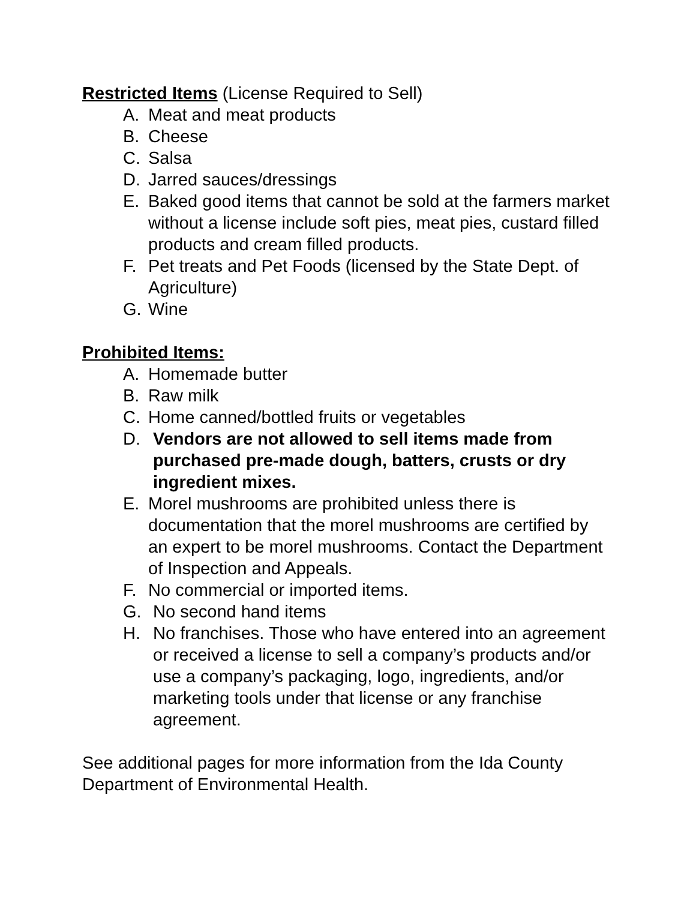Restricted Items (License Required to Sell)
A. Meat and meat products
B. Cheese
C. Salsa
D. Jarred sauces/dressings
E. Baked good items that cannot be sold at the farmers market without a license include soft pies, meat pies, custard filled products and cream filled products.
F. Pet treats and Pet Foods (licensed by the State Dept. of Agriculture)
G. Wine
Prohibited Items:
A. Homemade butter
B. Raw milk
C. Home canned/bottled fruits or vegetables
D. Vendors are not allowed to sell items made from purchased pre-made dough, batters, crusts or dry ingredient mixes.
E. Morel mushrooms are prohibited unless there is documentation that the morel mushrooms are certified by an expert to be morel mushrooms. Contact the Department of Inspection and Appeals.
F. No commercial or imported items.
G. No second hand items
H. No franchises. Those who have entered into an agreement or received a license to sell a company’s products and/or use a company’s packaging, logo, ingredients, and/or marketing tools under that license or any franchise agreement.
See additional pages for more information from the Ida County Department of Environmental Health.